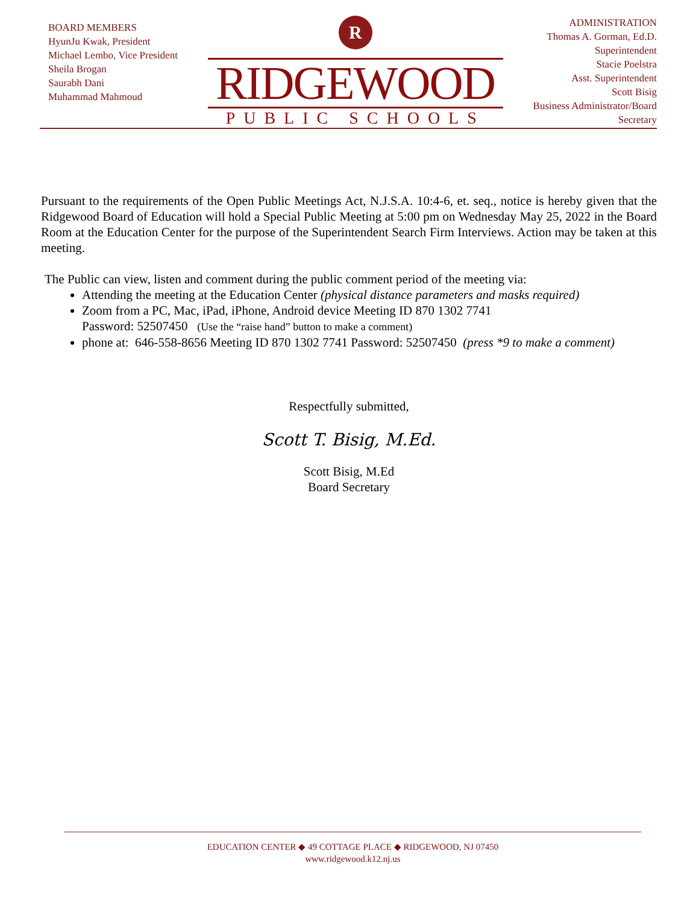BOARD MEMBERS
HyunJu Kwak, President
Michael Lembo, Vice President
Sheila Brogan
Saurabh Dani
Muhammad Mahmoud
R
RIDGEWOOD
PUBLIC SCHOOLS
ADMINISTRATION
Thomas A. Gorman, Ed.D.
Superintendent
Stacie Poelstra
Asst. Superintendent
Scott Bisig
Business Administrator/Board
Secretary
Pursuant to the requirements of the Open Public Meetings Act, N.J.S.A. 10:4-6, et. seq., notice is hereby given that the Ridgewood Board of Education will hold a Special Public Meeting at 5:00 pm on Wednesday May 25, 2022 in the Board Room at the Education Center for the purpose of the Superintendent Search Firm Interviews. Action may be taken at this meeting.
The Public can view, listen and comment during the public comment period of the meeting via:
Attending the meeting at the Education Center (physical distance parameters and masks required)
Zoom from a PC, Mac, iPad, iPhone, Android device Meeting ID 870 1302 7741
Password: 52507450 (Use the “raise hand” button to make a comment)
phone at: 646-558-8656 Meeting ID 870 1302 7741 Password: 52507450 (press *9 to make a comment)
Respectfully submitted,
Scott T. Bisig, M.Ed.
Scott Bisig, M.Ed
Board Secretary
EDUCATION CENTER ◆ 49 COTTAGE PLACE ◆ RIDGEWOOD, NJ 07450
www.ridgewood.k12.nj.us